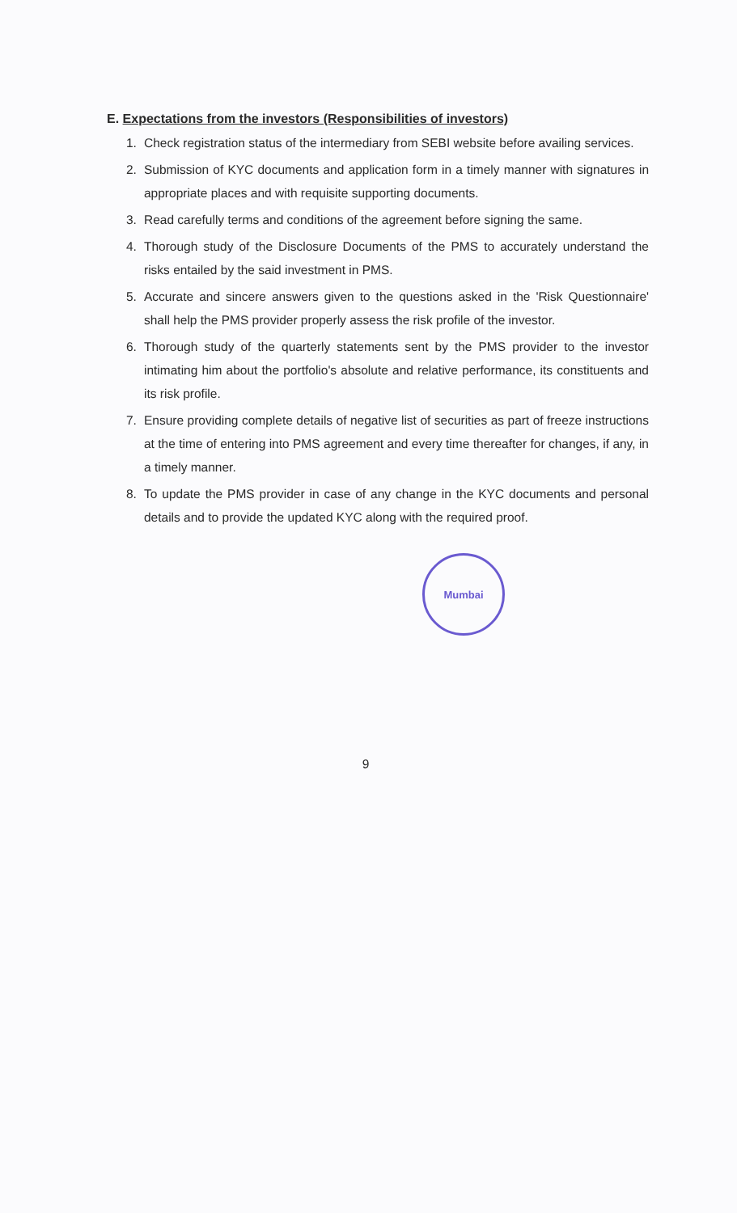E. Expectations from the investors (Responsibilities of investors)
1. Check registration status of the intermediary from SEBI website before availing services.
2. Submission of KYC documents and application form in a timely manner with signatures in appropriate places and with requisite supporting documents.
3. Read carefully terms and conditions of the agreement before signing the same.
4. Thorough study of the Disclosure Documents of the PMS to accurately understand the risks entailed by the said investment in PMS.
5. Accurate and sincere answers given to the questions asked in the 'Risk Questionnaire' shall help the PMS provider properly assess the risk profile of the investor.
6. Thorough study of the quarterly statements sent by the PMS provider to the investor intimating him about the portfolio's absolute and relative performance, its constituents and its risk profile.
7. Ensure providing complete details of negative list of securities as part of freeze instructions at the time of entering into PMS agreement and every time thereafter for changes, if any, in a timely manner.
8. To update the PMS provider in case of any change in the KYC documents and personal details and to provide the updated KYC along with the required proof.
Mumbai
9